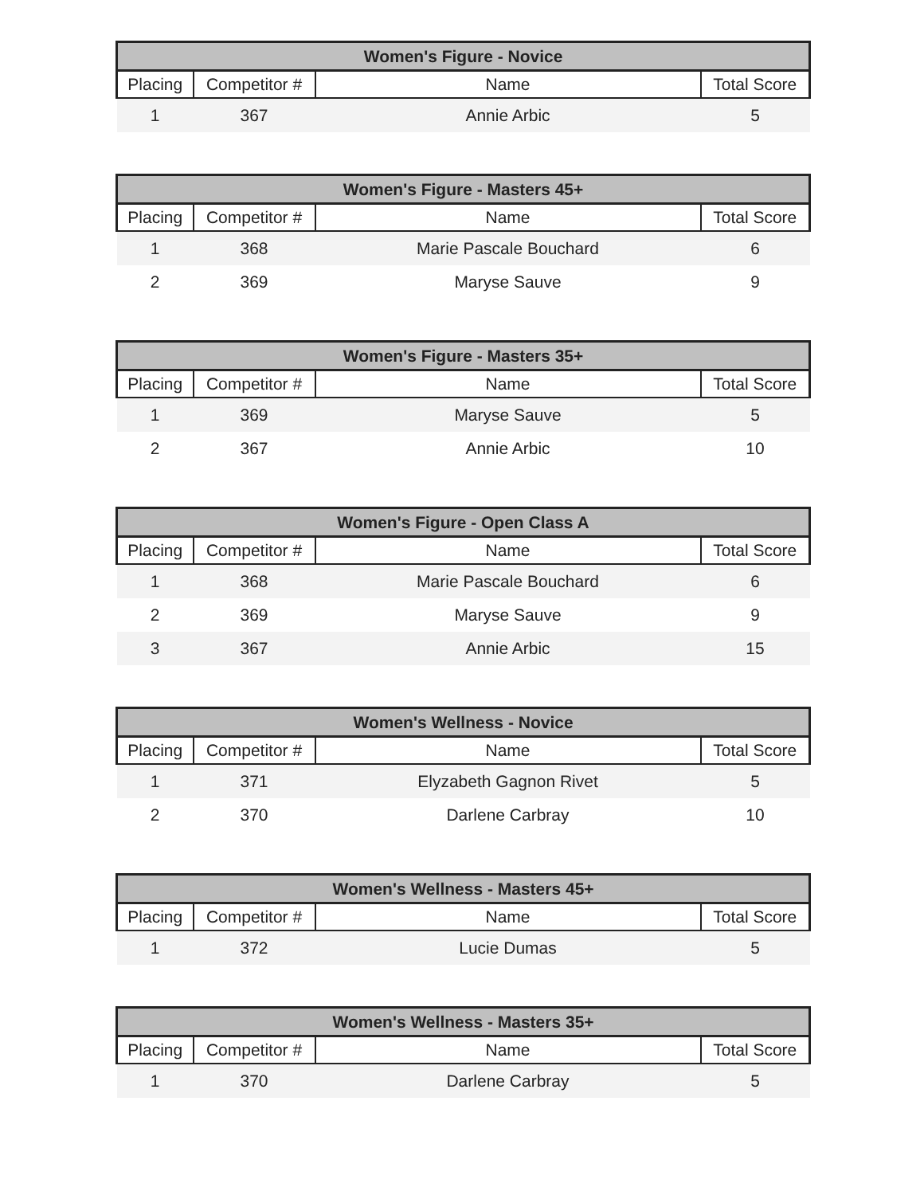| Women's Figure - Novice | | | |
| --- | --- | --- | --- |
| Placing | Competitor # | Name | Total Score |
| 1 | 367 | Annie Arbic | 5 |
| Women's Figure - Masters 45+ | | | |
| --- | --- | --- | --- |
| Placing | Competitor # | Name | Total Score |
| 1 | 368 | Marie Pascale Bouchard | 6 |
| 2 | 369 | Maryse Sauve | 9 |
| Women's Figure - Masters 35+ | | | |
| --- | --- | --- | --- |
| Placing | Competitor # | Name | Total Score |
| 1 | 369 | Maryse Sauve | 5 |
| 2 | 367 | Annie Arbic | 10 |
| Women's Figure - Open Class A | | | |
| --- | --- | --- | --- |
| Placing | Competitor # | Name | Total Score |
| 1 | 368 | Marie Pascale Bouchard | 6 |
| 2 | 369 | Maryse Sauve | 9 |
| 3 | 367 | Annie Arbic | 15 |
| Women's Wellness - Novice | | | |
| --- | --- | --- | --- |
| Placing | Competitor # | Name | Total Score |
| 1 | 371 | Elyzabeth Gagnon Rivet | 5 |
| 2 | 370 | Darlene Carbray | 10 |
| Women's Wellness - Masters 45+ | | | |
| --- | --- | --- | --- |
| Placing | Competitor # | Name | Total Score |
| 1 | 372 | Lucie Dumas | 5 |
| Women's Wellness - Masters 35+ | | | |
| --- | --- | --- | --- |
| Placing | Competitor # | Name | Total Score |
| 1 | 370 | Darlene Carbray | 5 |